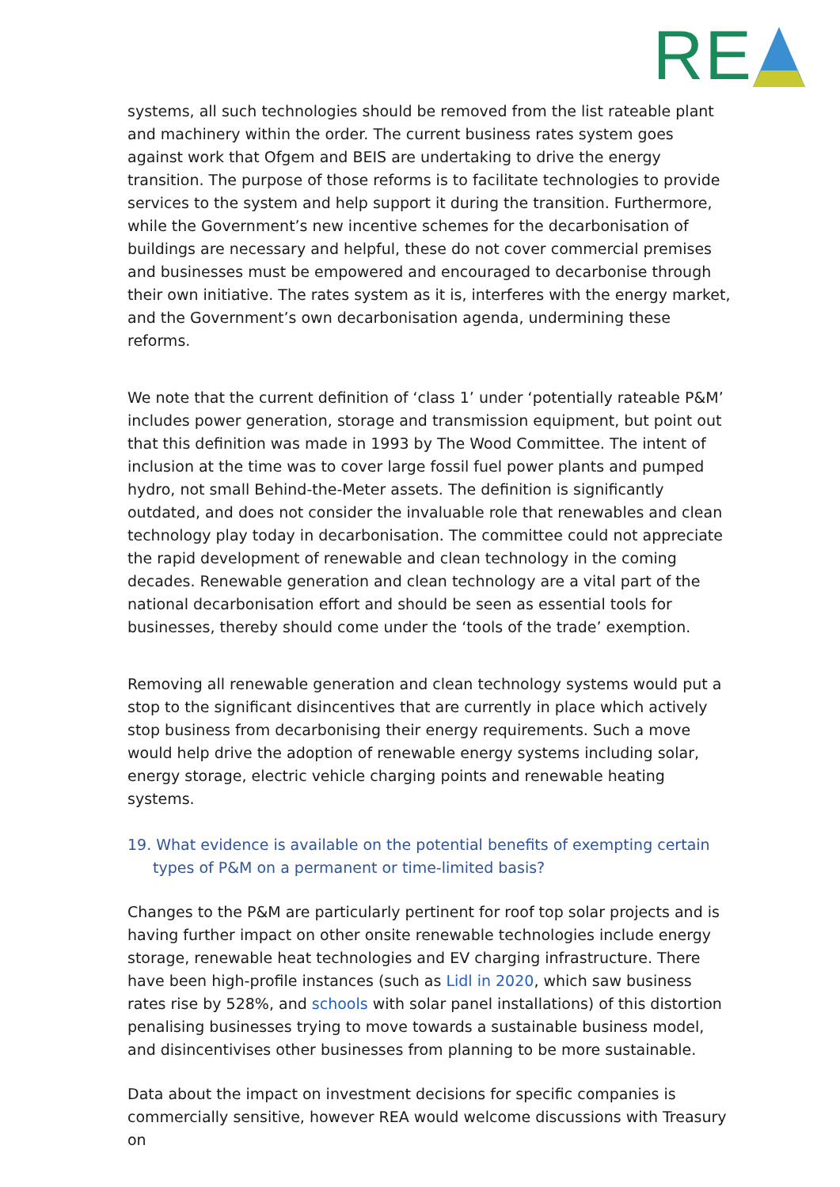RE
systems, all such technologies should be removed from the list rateable plant and machinery within the order. The current business rates system goes against work that Ofgem and BEIS are undertaking to drive the energy transition. The purpose of those reforms is to facilitate technologies to provide services to the system and help support it during the transition. Furthermore, while the Government’s new incentive schemes for the decarbonisation of buildings are necessary and helpful, these do not cover commercial premises and businesses must be empowered and encouraged to decarbonise through their own initiative. The rates system as it is, interferes with the energy market, and the Government’s own decarbonisation agenda, undermining these reforms.
We note that the current definition of ‘class 1’ under ‘potentially rateable P&M’ includes power generation, storage and transmission equipment, but point out that this definition was made in 1993 by The Wood Committee. The intent of inclusion at the time was to cover large fossil fuel power plants and pumped hydro, not small Behind-the-Meter assets. The definition is significantly outdated, and does not consider the invaluable role that renewables and clean technology play today in decarbonisation. The committee could not appreciate the rapid development of renewable and clean technology in the coming decades. Renewable generation and clean technology are a vital part of the national decarbonisation effort and should be seen as essential tools for businesses, thereby should come under the ‘tools of the trade’ exemption.
Removing all renewable generation and clean technology systems would put a stop to the significant disincentives that are currently in place which actively stop business from decarbonising their energy requirements. Such a move would help drive the adoption of renewable energy systems including solar, energy storage, electric vehicle charging points and renewable heating systems.
19. What evidence is available on the potential benefits of exempting certain types of P&M on a permanent or time-limited basis?
Changes to the P&M are particularly pertinent for roof top solar projects and is having further impact on other onsite renewable technologies include energy storage, renewable heat technologies and EV charging infrastructure. There have been high-profile instances (such as Lidl in 2020, which saw business rates rise by 528%, and schools with solar panel installations) of this distortion penalising businesses trying to move towards a sustainable business model, and disincentivises other businesses from planning to be more sustainable.
Data about the impact on investment decisions for specific companies is commercially sensitive, however REA would welcome discussions with Treasury on